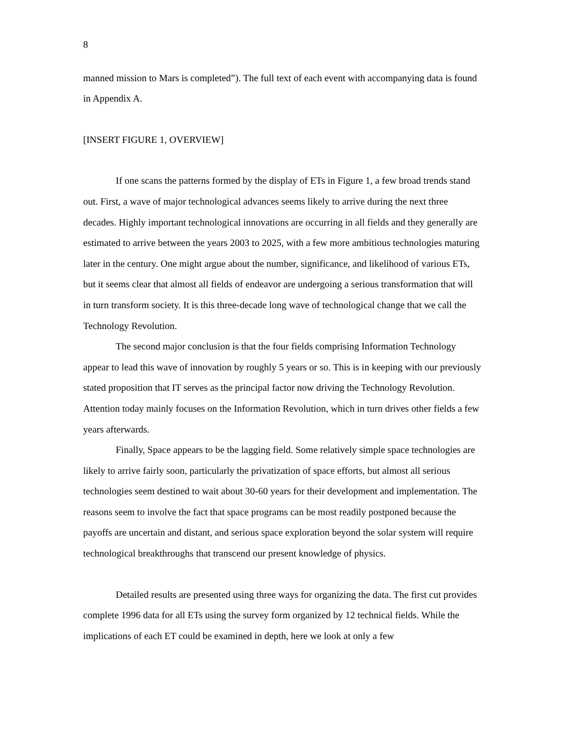8
manned mission to Mars is completed”). The full text of each event with accompanying data is found in Appendix A.
[INSERT FIGURE 1, OVERVIEW]
If one scans the patterns formed by the display of ETs in Figure 1, a few broad trends stand out. First, a wave of major technological advances seems likely to arrive during the next three decades. Highly important technological innovations are occurring in all fields and they generally are estimated to arrive between the years 2003 to 2025, with a few more ambitious technologies maturing later in the century. One might argue about the number, significance, and likelihood of various ETs, but it seems clear that almost all fields of endeavor are undergoing a serious transformation that will in turn transform society. It is this three-decade long wave of technological change that we call the Technology Revolution.
The second major conclusion is that the four fields comprising Information Technology appear to lead this wave of innovation by roughly 5 years or so. This is in keeping with our previously stated proposition that IT serves as the principal factor now driving the Technology Revolution. Attention today mainly focuses on the Information Revolution, which in turn drives other fields a few years afterwards.
Finally, Space appears to be the lagging field. Some relatively simple space technologies are likely to arrive fairly soon, particularly the privatization of space efforts, but almost all serious technologies seem destined to wait about 30-60 years for their development and implementation. The reasons seem to involve the fact that space programs can be most readily postponed because the payoffs are uncertain and distant, and serious space exploration beyond the solar system will require technological breakthroughs that transcend our present knowledge of physics.
Detailed results are presented using three ways for organizing the data. The first cut provides complete 1996 data for all ETs using the survey form organized by 12 technical fields. While the implications of each ET could be examined in depth, here we look at only a few